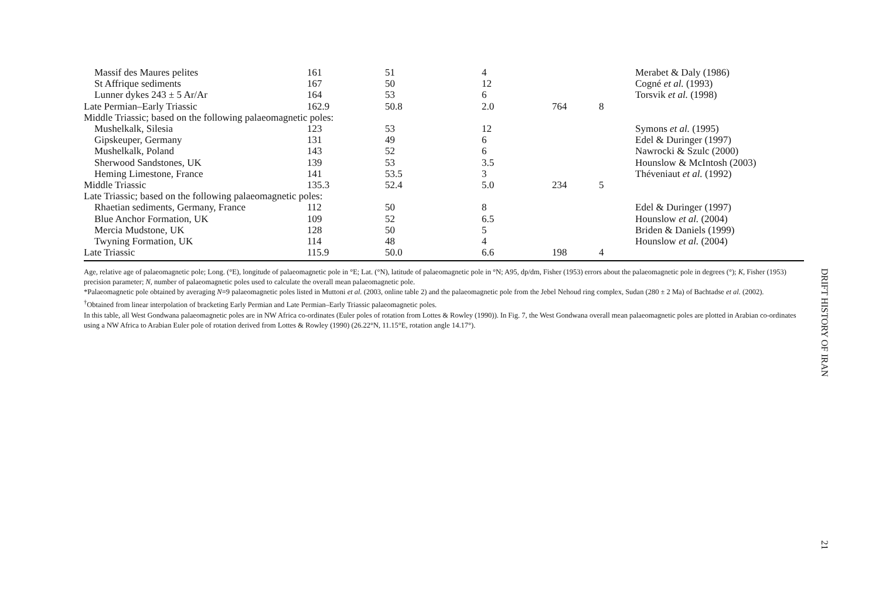| Massif des Maures pelites | 161 | 51 | 4 | | | Merabet & Daly (1986) |
| St Affrique sediments | 167 | 50 | 12 | | | Cogné et al. (1993) |
| Lunner dykes 243 ± 5 Ar/Ar | 164 | 53 | 6 | | | Torsvik et al. (1998) |
| Late Permian–Early Triassic | 162.9 | 50.8 | 2.0 | 764 | 8 | |
| Middle Triassic; based on the following palaeomagnetic poles: | | | | | | |
| Mushelkalk, Silesia | 123 | 53 | 12 | | | Symons et al. (1995) |
| Gipskeuper, Germany | 131 | 49 | 6 | | | Edel & Duringer (1997) |
| Mushelkalk, Poland | 143 | 52 | 6 | | | Nawrocki & Szulc (2000) |
| Sherwood Sandstones, UK | 139 | 53 | 3.5 | | | Hounslow & McIntosh (2003) |
| Heming Limestone, France | 141 | 53.5 | 3 | | | Théveniaut et al. (1992) |
| Middle Triassic | 135.3 | 52.4 | 5.0 | 234 | 5 | |
| Late Triassic; based on the following palaeomagnetic poles: | | | | | | |
| Rhaetian sediments, Germany, France | 112 | 50 | 8 | | | Edel & Duringer (1997) |
| Blue Anchor Formation, UK | 109 | 52 | 6.5 | | | Hounslow et al. (2004) |
| Mercia Mudstone, UK | 128 | 50 | 5 | | | Briden & Daniels (1999) |
| Twyning Formation, UK | 114 | 48 | 4 | | | Hounslow et al. (2004) |
| Late Triassic | 115.9 | 50.0 | 6.6 | 198 | 4 | |
Age, relative age of palaeomagnetic pole; Long. (°E), longitude of palaeomagnetic pole in °E; Lat. (°N), latitude of palaeomagnetic pole in °N; A95, dp/dm, Fisher (1953) errors about the palaeomagnetic pole in degrees (°); K, Fisher (1953) precision parameter; N, number of palaeomagnetic poles used to calculate the overall mean palaeomagnetic pole.
*Palaeomagnetic pole obtained by averaging N=9 palaeomagnetic poles listed in Muttoni et al. (2003, online table 2) and the palaeomagnetic pole from the Jebel Nehoud ring complex, Sudan (280 ± 2 Ma) of Bachtadse et al. (2002).
<sup>†</sup> Obtained from linear interpolation of bracketing Early Permian and Late Permian–Early Triassic palaeomagnetic poles.
In this table, all West Gondwana palaeomagnetic poles are in NW Africa co-ordinates (Euler poles of rotation from Lottes & Rowley (1990)). In Fig. 7, the West Gondwana overall mean palaeomagnetic poles are plotted in Arabian co-ordinates using a NW Africa to Arabian Euler pole of rotation derived from Lottes & Rowley (1990) (26.22°N, 11.15°E, rotation angle 14.17°).
DRIFT HISTORY OF IRAN
21